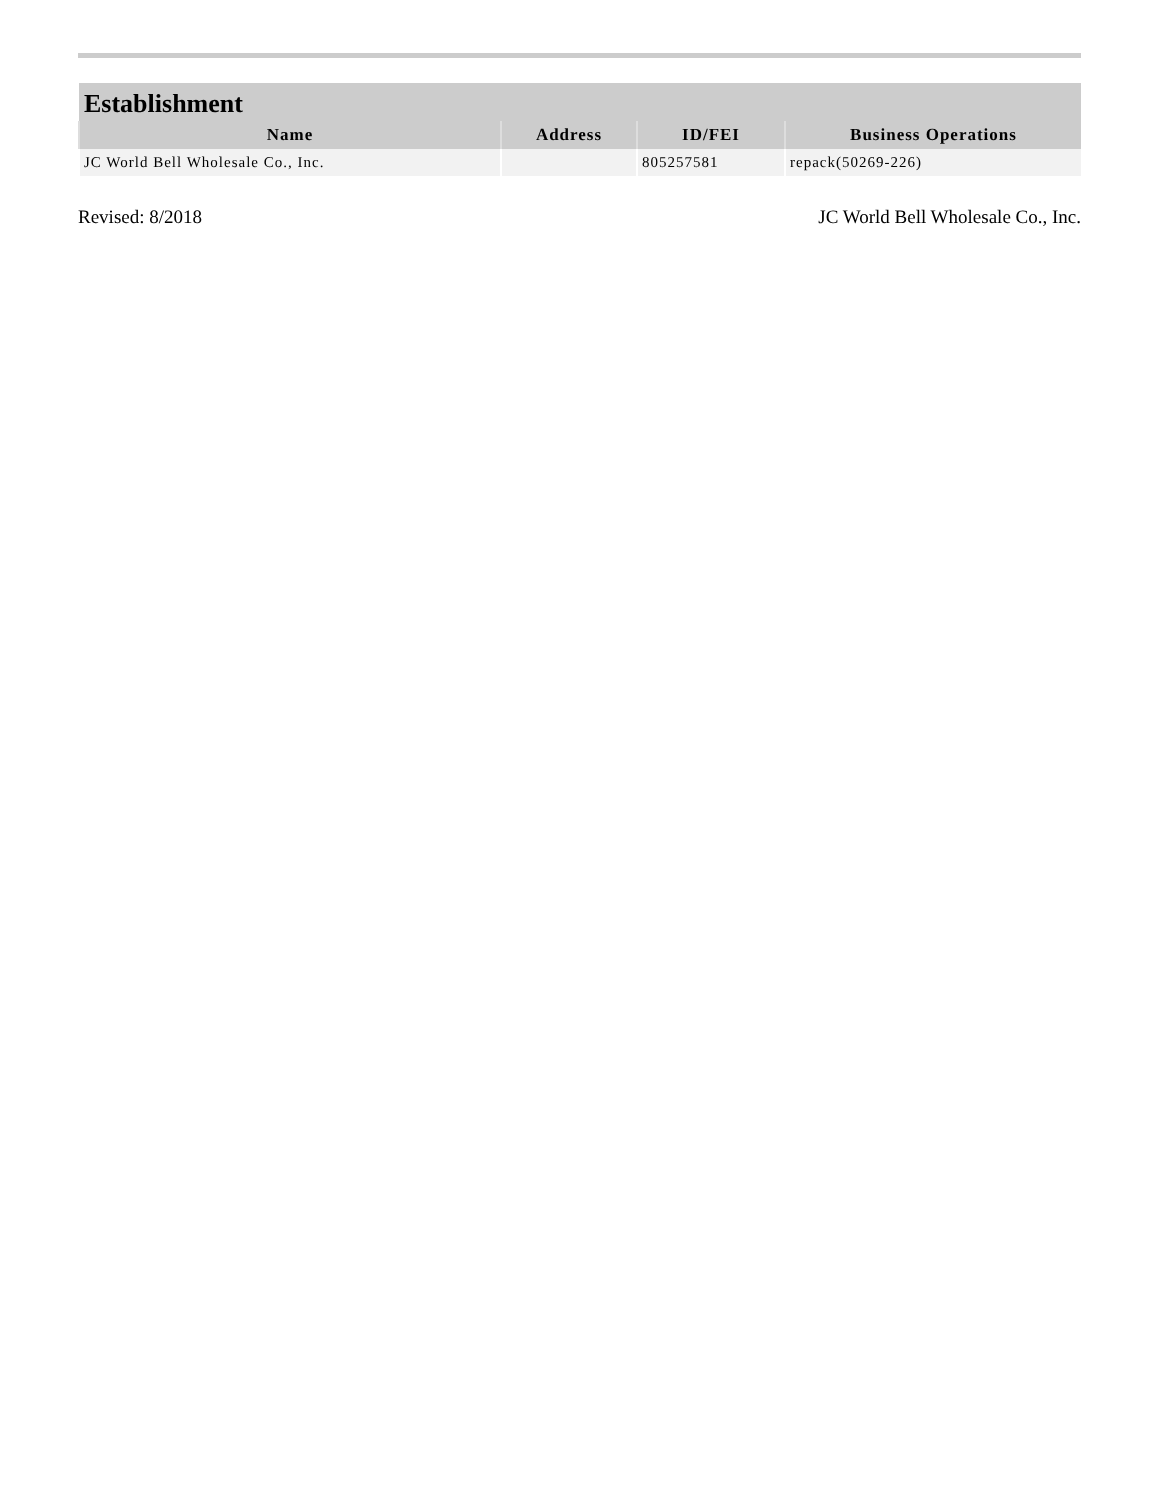| Establishment | | | |
| --- | --- | --- | --- |
| Name | Address | ID/FEI | Business Operations |
| JC World Bell Wholesale Co., Inc. | | 805257581 | repack(50269-226) |
Revised: 8/2018 JC World Bell Wholesale Co., Inc.